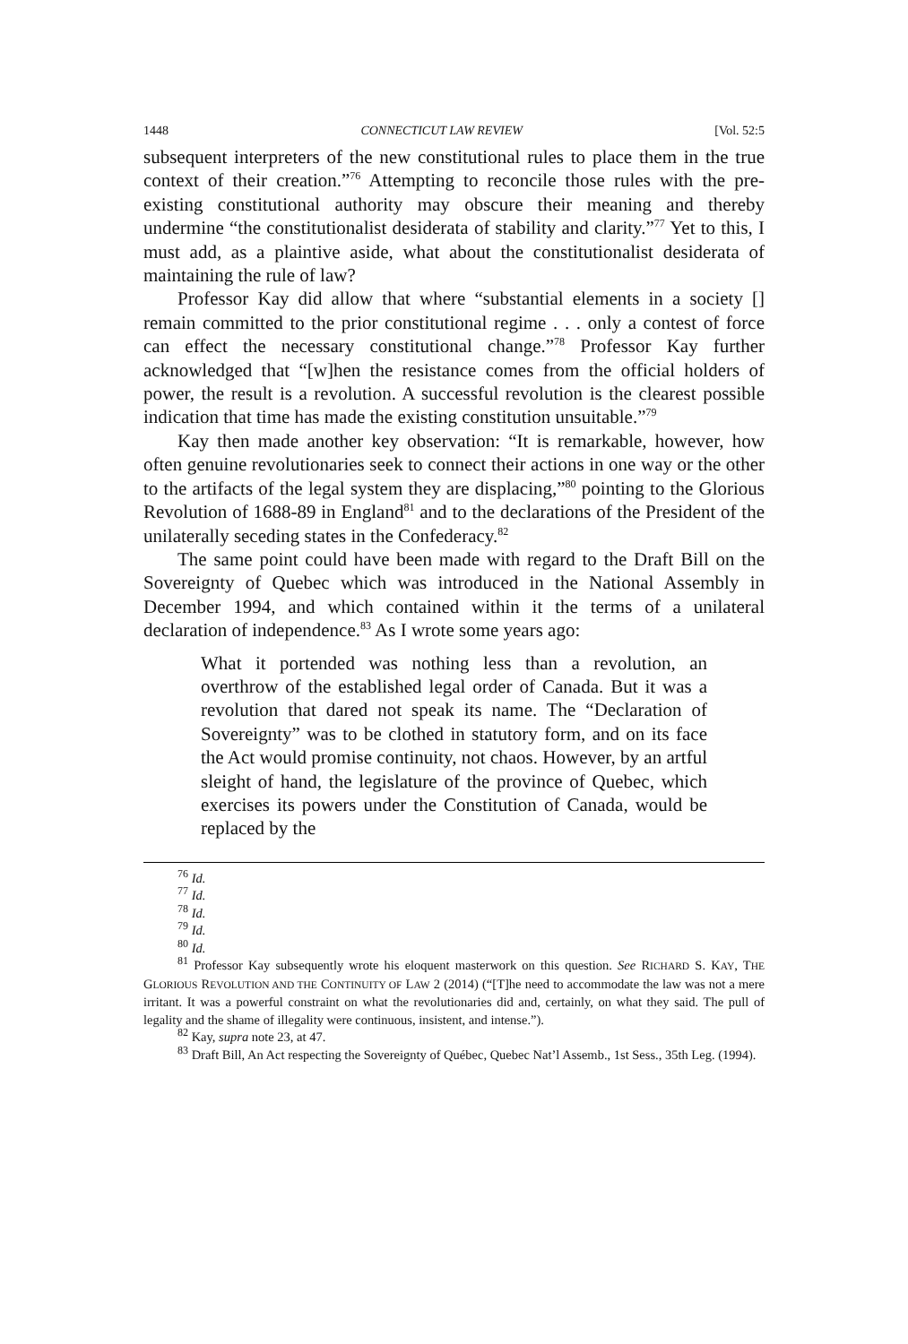1448 CONNECTICUT LAW REVIEW [Vol. 52:5
subsequent interpreters of the new constitutional rules to place them in the true context of their creation.”<sup>76</sup> Attempting to reconcile those rules with the pre-existing constitutional authority may obscure their meaning and thereby undermine “the constitutionalist desiderata of stability and clarity.”<sup>77</sup> Yet to this, I must add, as a plaintive aside, what about the constitutionalist desiderata of maintaining the rule of law?
Professor Kay did allow that where “substantial elements in a society [] remain committed to the prior constitutional regime . . . only a contest of force can effect the necessary constitutional change.”<sup>78</sup> Professor Kay further acknowledged that “[w]hen the resistance comes from the official holders of power, the result is a revolution. A successful revolution is the clearest possible indication that time has made the existing constitution unsuitable.”<sup>79</sup>
Kay then made another key observation: “It is remarkable, however, how often genuine revolutionaries seek to connect their actions in one way or the other to the artifacts of the legal system they are displacing,”<sup>80</sup> pointing to the Glorious Revolution of 1688-89 in England<sup>81</sup> and to the declarations of the President of the unilaterally seceding states in the Confederacy.<sup>82</sup>
The same point could have been made with regard to the Draft Bill on the Sovereignty of Quebec which was introduced in the National Assembly in December 1994, and which contained within it the terms of a unilateral declaration of independence.<sup>83</sup> As I wrote some years ago:
What it portended was nothing less than a revolution, an overthrow of the established legal order of Canada. But it was a revolution that dared not speak its name. The “Declaration of Sovereignty” was to be clothed in statutory form, and on its face the Act would promise continuity, not chaos. However, by an artful sleight of hand, the legislature of the province of Quebec, which exercises its powers under the Constitution of Canada, would be replaced by the
<sup>76</sup> Id.
<sup>77</sup> Id.
<sup>78</sup> Id.
<sup>79</sup> Id.
<sup>80</sup> Id.
<sup>81</sup> Professor Kay subsequently wrote his eloquent masterwork on this question. See RICHARD S. KAY, THE GLORIOUS REVOLUTION AND THE CONTINUITY OF LAW 2 (2014) (“[T]he need to accommodate the law was not a mere irritant. It was a powerful constraint on what the revolutionaries did and, certainly, on what they said. The pull of legality and the shame of illegality were continuous, insistent, and intense.”).
<sup>82</sup> Kay, supra note 23, at 47.
<sup>83</sup> Draft Bill, An Act respecting the Sovereignty of Québec, Quebec Nat’l Assemb., 1st Sess., 35th Leg. (1994).